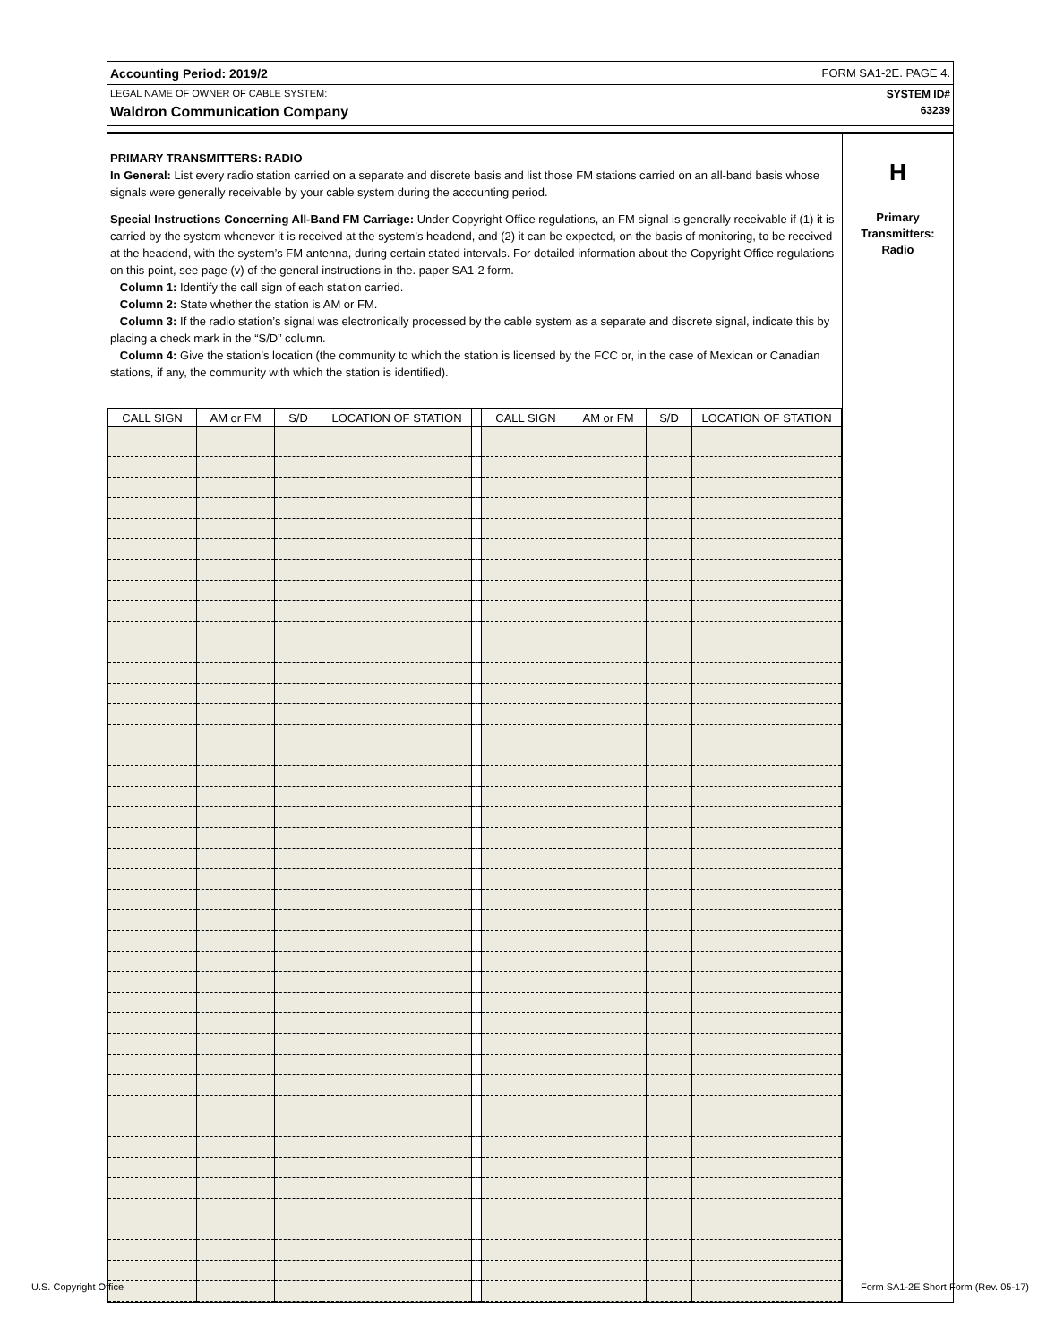Accounting Period: 2019/2 FORM SA1-2E. PAGE 4.
LEGAL NAME OF OWNER OF CABLE SYSTEM: SYSTEM ID#
Waldron Communication Company 63239
PRIMARY TRANSMITTERS: RADIO
In General: List every radio station carried on a separate and discrete basis and list those FM stations carried on an all-band basis whose signals were generally receivable by your cable system during the accounting period.
Special Instructions Concerning All-Band FM Carriage: Under Copyright Office regulations, an FM signal is generally receivable if (1) it is carried by the system whenever it is received at the system’s headend, and (2) it can be expected, on the basis of monitoring, to be received at the headend, with the system’s FM antenna, during certain stated intervals. For detailed information about the Copyright Office regulations on this point, see page (v) of the general instructions in the. paper SA1-2 form.
Column 1: Identify the call sign of each station carried.
Column 2: State whether the station is AM or FM.
Column 3: If the radio station’s signal was electronically processed by the cable system as a separate and discrete signal, indicate this by placing a check mark in the “S/D” column.
Column 4: Give the station’s location (the community to which the station is licensed by the FCC or, in the case of Mexican or Canadian stations, if any, the community with which the station is identified).
| CALL SIGN | AM or FM | S/D | LOCATION OF STATION | | CALL SIGN | AM or FM | S/D | LOCATION OF STATION |
| --- | --- | --- | --- | --- | --- | --- | --- | --- |
H
Primary
Transmitters:
Radio
U.S. Copyright Office
Form SA1-2E Short Form (Rev. 05-17)